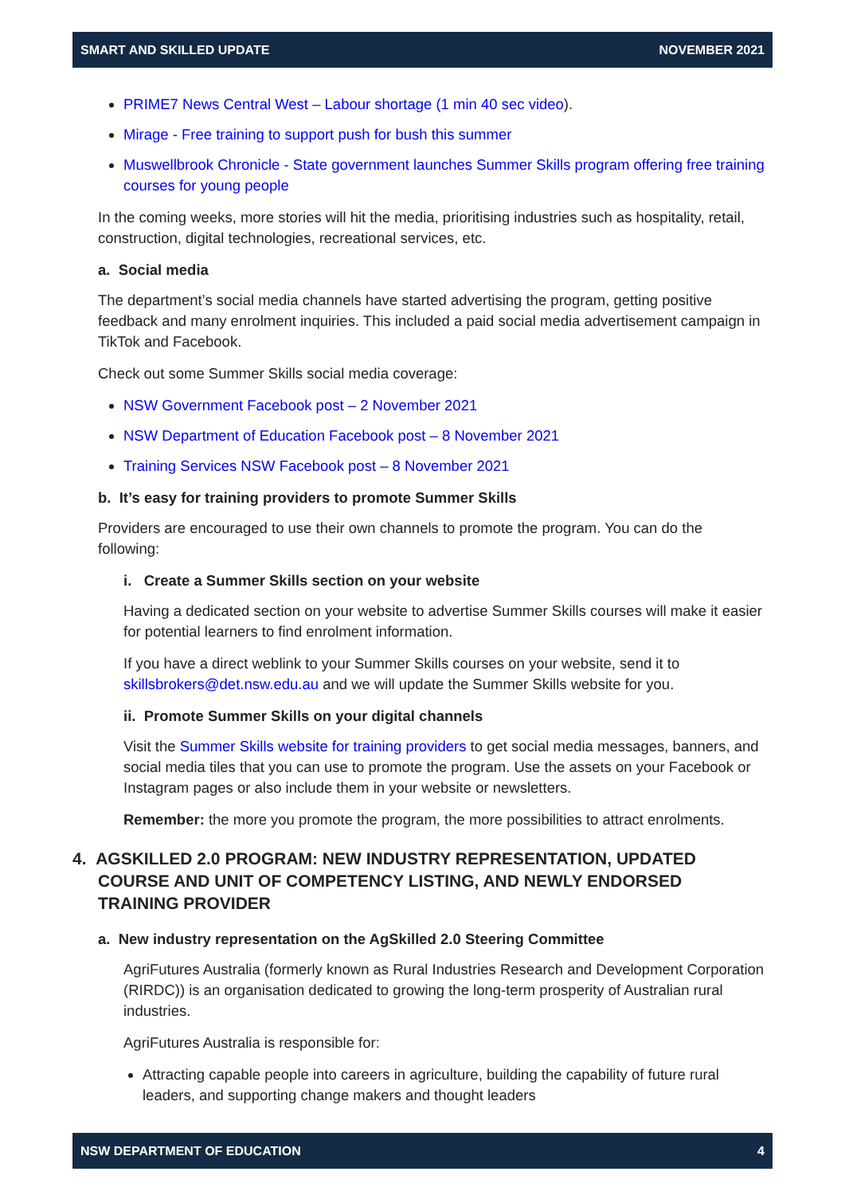SMART AND SKILLED UPDATE NOVEMBER 2021
PRIME7 News Central West – Labour shortage (1 min 40 sec video).
Mirage - Free training to support push for bush this summer
Muswellbrook Chronicle - State government launches Summer Skills program offering free training courses for young people
In the coming weeks, more stories will hit the media, prioritising industries such as hospitality, retail, construction, digital technologies, recreational services, etc.
a. Social media
The department’s social media channels have started advertising the program, getting positive feedback and many enrolment inquiries. This included a paid social media advertisement campaign in TikTok and Facebook.
Check out some Summer Skills social media coverage:
NSW Government Facebook post – 2 November 2021
NSW Department of Education Facebook post – 8 November 2021
Training Services NSW Facebook post – 8 November 2021
b. It’s easy for training providers to promote Summer Skills
Providers are encouraged to use their own channels to promote the program. You can do the following:
i. Create a Summer Skills section on your website
Having a dedicated section on your website to advertise Summer Skills courses will make it easier for potential learners to find enrolment information.
If you have a direct weblink to your Summer Skills courses on your website, send it to skillsbrokers@det.nsw.edu.au and we will update the Summer Skills website for you.
ii. Promote Summer Skills on your digital channels
Visit the Summer Skills website for training providers to get social media messages, banners, and social media tiles that you can use to promote the program. Use the assets on your Facebook or Instagram pages or also include them in your website or newsletters.
Remember: the more you promote the program, the more possibilities to attract enrolments.
4. AGSKILLED 2.0 PROGRAM: NEW INDUSTRY REPRESENTATION, UPDATED COURSE AND UNIT OF COMPETENCY LISTING, AND NEWLY ENDORSED TRAINING PROVIDER
a. New industry representation on the AgSkilled 2.0 Steering Committee
AgriFutures Australia (formerly known as Rural Industries Research and Development Corporation (RIRDC)) is an organisation dedicated to growing the long-term prosperity of Australian rural industries.
AgriFutures Australia is responsible for:
Attracting capable people into careers in agriculture, building the capability of future rural leaders, and supporting change makers and thought leaders
NSW DEPARTMENT OF EDUCATION 4